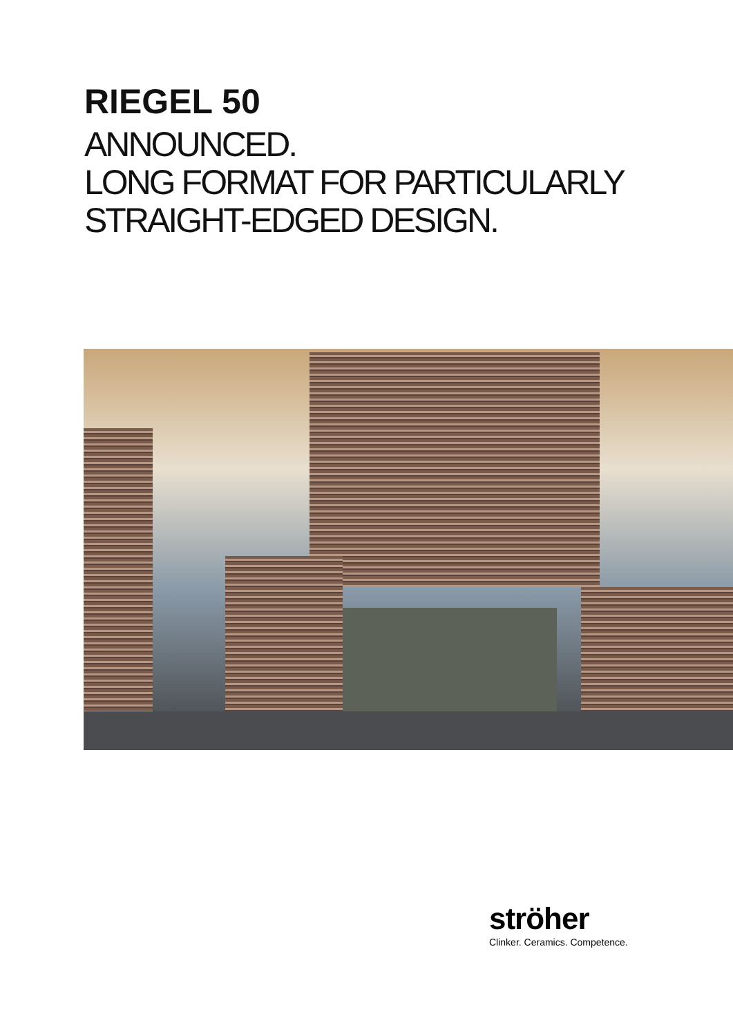RIEGEL 50
ANNOUNCED.
LONG FORMAT FOR PARTICULARLY
STRAIGHT-EDGED DESIGN.
ströher
Clinker. Ceramics. Competence.